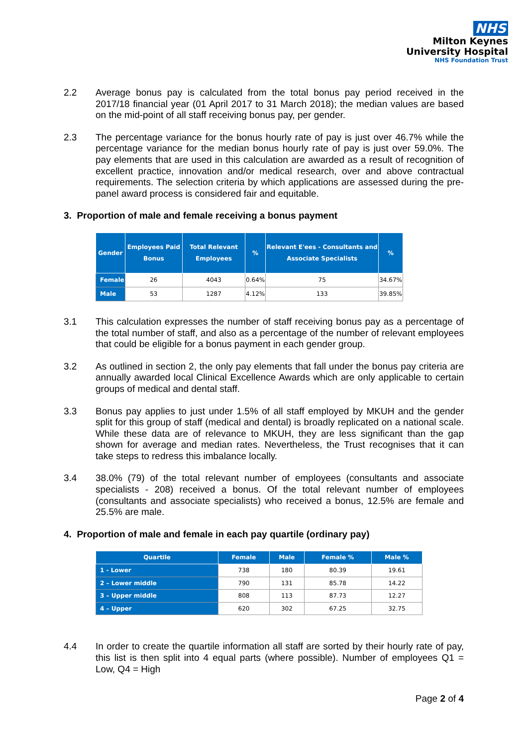NHS
Milton Keynes
University Hospital
NHS Foundation Trust
2.2 Average bonus pay is calculated from the total bonus pay period received in the 2017/18 financial year (01 April 2017 to 31 March 2018); the median values are based on the mid-point of all staff receiving bonus pay, per gender.
2.3 The percentage variance for the bonus hourly rate of pay is just over 46.7% while the percentage variance for the median bonus hourly rate of pay is just over 59.0%. The pay elements that are used in this calculation are awarded as a result of recognition of excellent practice, innovation and/or medical research, over and above contractual requirements. The selection criteria by which applications are assessed during the pre-panel award process is considered fair and equitable.
3. Proportion of male and female receiving a bonus payment
| Gender | Employees Paid Bonus | Total Relevant Employees | % | Relevant E'ees - Consultants and Associate Specialists | % |
| --- | --- | --- | --- | --- | --- |
| Female | 26 | 4043 | 0.64% | 75 | 34.67% |
| Male | 53 | 1287 | 4.12% | 133 | 39.85% |
3.1 This calculation expresses the number of staff receiving bonus pay as a percentage of the total number of staff, and also as a percentage of the number of relevant employees that could be eligible for a bonus payment in each gender group.
3.2 As outlined in section 2, the only pay elements that fall under the bonus pay criteria are annually awarded local Clinical Excellence Awards which are only applicable to certain groups of medical and dental staff.
3.3 Bonus pay applies to just under 1.5% of all staff employed by MKUH and the gender split for this group of staff (medical and dental) is broadly replicated on a national scale. While these data are of relevance to MKUH, they are less significant than the gap shown for average and median rates. Nevertheless, the Trust recognises that it can take steps to redress this imbalance locally.
3.4 38.0% (79) of the total relevant number of employees (consultants and associate specialists - 208) received a bonus. Of the total relevant number of employees (consultants and associate specialists) who received a bonus, 12.5% are female and 25.5% are male.
4. Proportion of male and female in each pay quartile (ordinary pay)
| Quartile | Female | Male | Female % | Male % |
| --- | --- | --- | --- | --- |
| 1 - Lower | 738 | 180 | 80.39 | 19.61 |
| 2 – Lower middle | 790 | 131 | 85.78 | 14.22 |
| 3 – Upper middle | 808 | 113 | 87.73 | 12.27 |
| 4 – Upper | 620 | 302 | 67.25 | 32.75 |
4.4 In order to create the quartile information all staff are sorted by their hourly rate of pay, this list is then split into 4 equal parts (where possible). Number of employees Q1 = Low, Q4 = High
Page 2 of 4